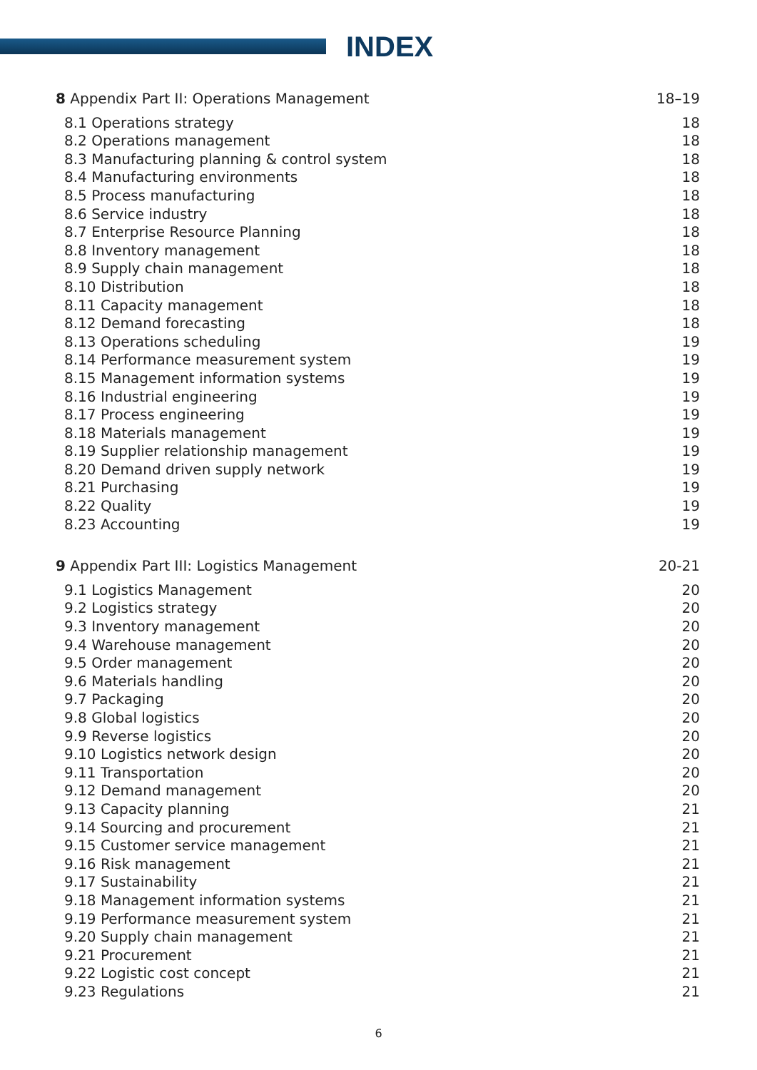INDEX
8 Appendix Part II: Operations Management 18–19
8.1 Operations strategy 18
8.2 Operations management 18
8.3 Manufacturing planning & control system 18
8.4 Manufacturing environments 18
8.5 Process manufacturing 18
8.6 Service industry 18
8.7 Enterprise Resource Planning 18
8.8 Inventory management 18
8.9 Supply chain management 18
8.10 Distribution 18
8.11 Capacity management 18
8.12 Demand forecasting 18
8.13 Operations scheduling 19
8.14 Performance measurement system 19
8.15 Management information systems 19
8.16 Industrial engineering 19
8.17 Process engineering 19
8.18 Materials management 19
8.19 Supplier relationship management 19
8.20 Demand driven supply network 19
8.21 Purchasing 19
8.22 Quality 19
8.23 Accounting 19
9 Appendix Part III: Logistics Management 20-21
9.1 Logistics Management 20
9.2 Logistics strategy 20
9.3 Inventory management 20
9.4 Warehouse management 20
9.5 Order management 20
9.6 Materials handling 20
9.7 Packaging 20
9.8 Global logistics 20
9.9 Reverse logistics 20
9.10 Logistics network design 20
9.11 Transportation 20
9.12 Demand management 20
9.13 Capacity planning 21
9.14 Sourcing and procurement 21
9.15 Customer service management 21
9.16 Risk management 21
9.17 Sustainability 21
9.18 Management information systems 21
9.19 Performance measurement system 21
9.20 Supply chain management 21
9.21 Procurement 21
9.22 Logistic cost concept 21
9.23 Regulations 21
6